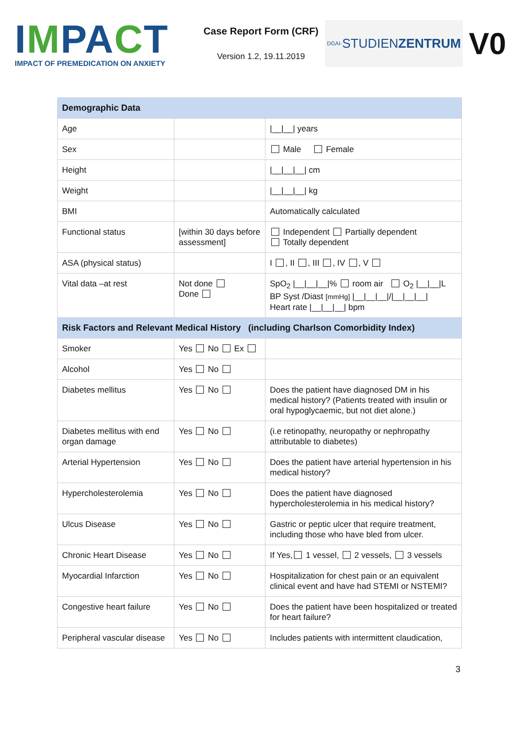IMPACT
IMPACT OF PREMEDICATION ON ANXIETY
Case Report Form (CRF)
Version 1.2, 19.11.2019
DGAI- STUDIEN ZENTRUM
V0
| Demographic Data | | |
| --- | --- | --- |
| Age | | /__/__/ years |
| Sex | | Male Female |
| Height | | /__/__/__/ cm |
| Weight | | /__/__/__/ kg |
| BMI | | Automatically calculated |
| Functional status | [within 30 days before assessment] | Independent Partially dependent Totally dependent |
| ASA (physical status) | | I , II , III , IV , V |
| Vital data –at rest | Not done Done | SpO<sub>2</sub> /__/__/__/% room air O<sub>2</sub> /__/__/L BP Syst /Diast [mmHg] /__/__/__///__/__/__/ Heart rate /__/__/__/ bpm |
| Risk Factors and Relevant Medical History (including Charlson Comorbidity Index) | | |
| Smoker | Yes No Ex | |
| Alcohol | Yes No | |
| Diabetes mellitus | Yes No | Does the patient have diagnosed DM in his medical history? (Patients treated with insulin or oral hypoglycaemic, but not diet alone.) |
| Diabetes mellitus with end organ damage | Yes No | (i.e retinopathy, neuropathy or nephropathy attributable to diabetes) |
| Arterial Hypertension | Yes No | Does the patient have arterial hypertension in his medical history? |
| Hypercholesterolemia | Yes No | Does the patient have diagnosed hypercholesterolemia in his medical history? |
| Ulcus Disease | Yes No | Gastric or peptic ulcer that require treatment, including those who have bled from ulcer. |
| Chronic Heart Disease | Yes No | If Yes, 1 vessel, 2 vessels, 3 vessels |
| Myocardial Infarction | Yes No | Hospitalization for chest pain or an equivalent clinical event and have had STEMI or NSTEMI? |
| Congestive heart failure | Yes No | Does the patient have been hospitalized or treated for heart failure? |
| Peripheral vascular disease | Yes No | Includes patients with intermittent claudication, |
3